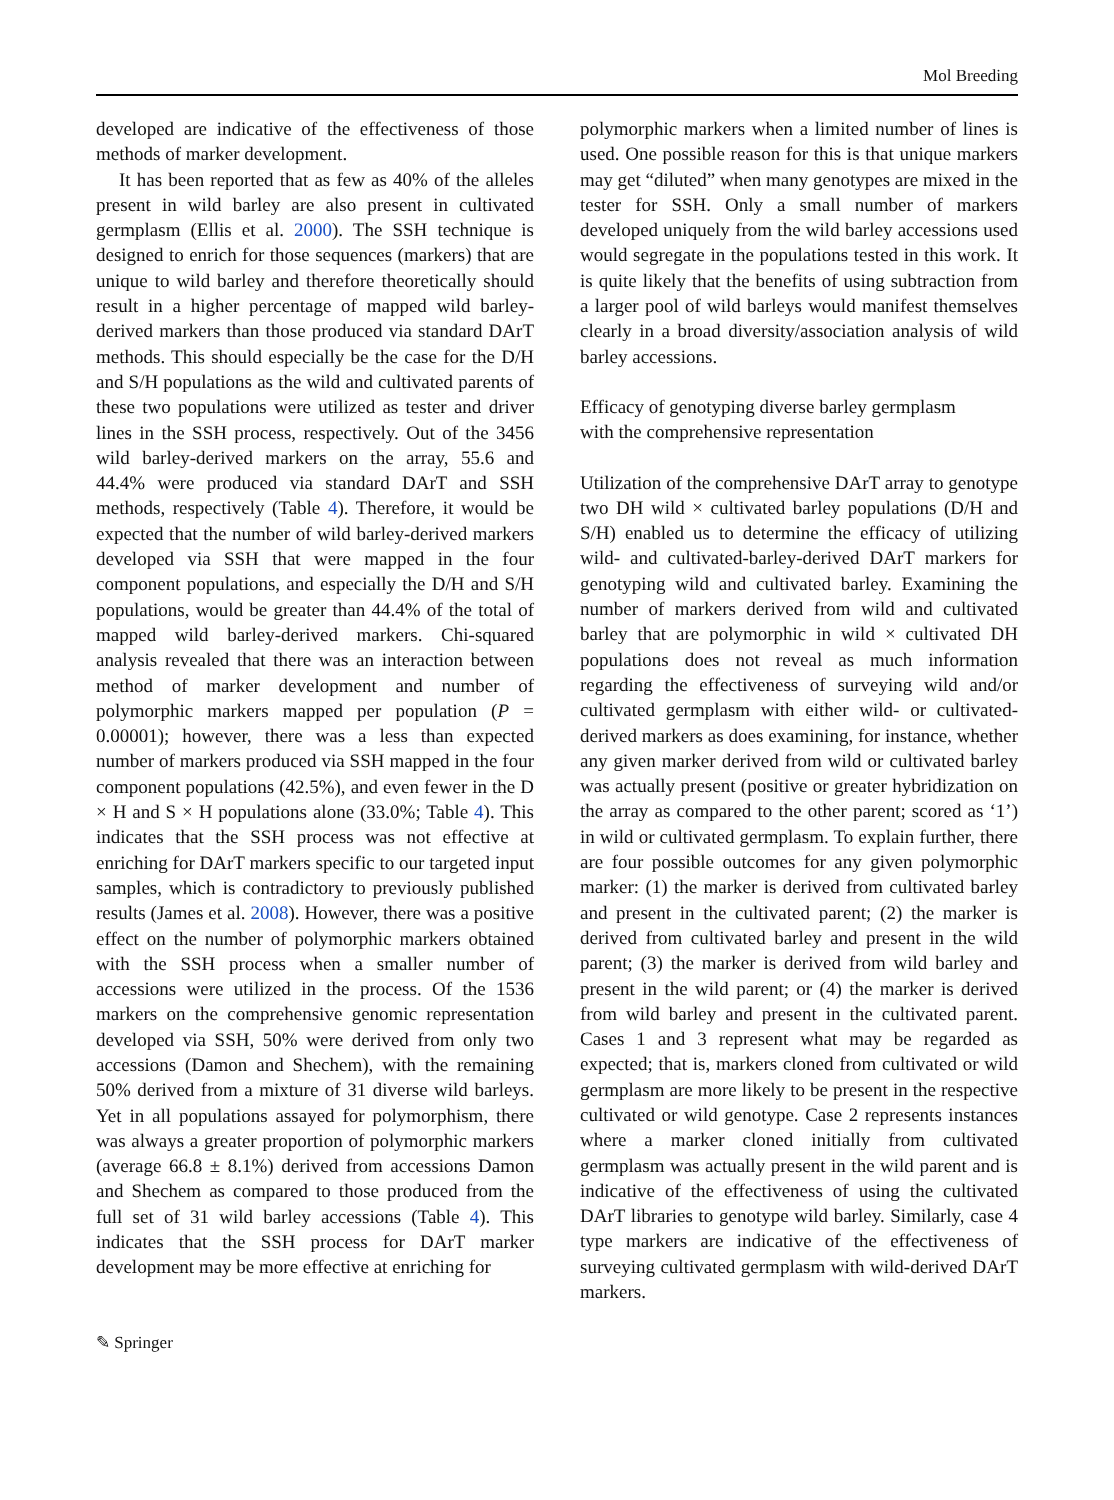Mol Breeding
developed are indicative of the effectiveness of those methods of marker development.
It has been reported that as few as 40% of the alleles present in wild barley are also present in cultivated germplasm (Ellis et al. 2000). The SSH technique is designed to enrich for those sequences (markers) that are unique to wild barley and therefore theoretically should result in a higher percentage of mapped wild barley-derived markers than those produced via standard DArT methods. This should especially be the case for the D/H and S/H populations as the wild and cultivated parents of these two populations were utilized as tester and driver lines in the SSH process, respectively. Out of the 3456 wild barley-derived markers on the array, 55.6 and 44.4% were produced via standard DArT and SSH methods, respectively (Table 4). Therefore, it would be expected that the number of wild barley-derived markers developed via SSH that were mapped in the four component populations, and especially the D/H and S/H populations, would be greater than 44.4% of the total of mapped wild barley-derived markers. Chi-squared analysis revealed that there was an interaction between method of marker development and number of polymorphic markers mapped per population (P = 0.00001); however, there was a less than expected number of markers produced via SSH mapped in the four component populations (42.5%), and even fewer in the D × H and S × H populations alone (33.0%; Table 4). This indicates that the SSH process was not effective at enriching for DArT markers specific to our targeted input samples, which is contradictory to previously published results (James et al. 2008). However, there was a positive effect on the number of polymorphic markers obtained with the SSH process when a smaller number of accessions were utilized in the process. Of the 1536 markers on the comprehensive genomic representation developed via SSH, 50% were derived from only two accessions (Damon and Shechem), with the remaining 50% derived from a mixture of 31 diverse wild barleys. Yet in all populations assayed for polymorphism, there was always a greater proportion of polymorphic markers (average 66.8 ± 8.1%) derived from accessions Damon and Shechem as compared to those produced from the full set of 31 wild barley accessions (Table 4). This indicates that the SSH process for DArT marker development may be more effective at enriching for
polymorphic markers when a limited number of lines is used. One possible reason for this is that unique markers may get “diluted” when many genotypes are mixed in the tester for SSH. Only a small number of markers developed uniquely from the wild barley accessions used would segregate in the populations tested in this work. It is quite likely that the benefits of using subtraction from a larger pool of wild barleys would manifest themselves clearly in a broad diversity/association analysis of wild barley accessions.
Efficacy of genotyping diverse barley germplasm
with the comprehensive representation
Utilization of the comprehensive DArT array to genotype two DH wild × cultivated barley populations (D/H and S/H) enabled us to determine the efficacy of utilizing wild- and cultivated-barley-derived DArT markers for genotyping wild and cultivated barley. Examining the number of markers derived from wild and cultivated barley that are polymorphic in wild × cultivated DH populations does not reveal as much information regarding the effectiveness of surveying wild and/or cultivated germplasm with either wild- or cultivated-derived markers as does examining, for instance, whether any given marker derived from wild or cultivated barley was actually present (positive or greater hybridization on the array as compared to the other parent; scored as ‘1’) in wild or cultivated germplasm. To explain further, there are four possible outcomes for any given polymorphic marker: (1) the marker is derived from cultivated barley and present in the cultivated parent; (2) the marker is derived from cultivated barley and present in the wild parent; (3) the marker is derived from wild barley and present in the wild parent; or (4) the marker is derived from wild barley and present in the cultivated parent. Cases 1 and 3 represent what may be regarded as expected; that is, markers cloned from cultivated or wild germplasm are more likely to be present in the respective cultivated or wild genotype. Case 2 represents instances where a marker cloned initially from cultivated germplasm was actually present in the wild parent and is indicative of the effectiveness of using the cultivated DArT libraries to genotype wild barley. Similarly, case 4 type markers are indicative of the effectiveness of surveying cultivated germplasm with wild-derived DArT markers.
✎ Springer